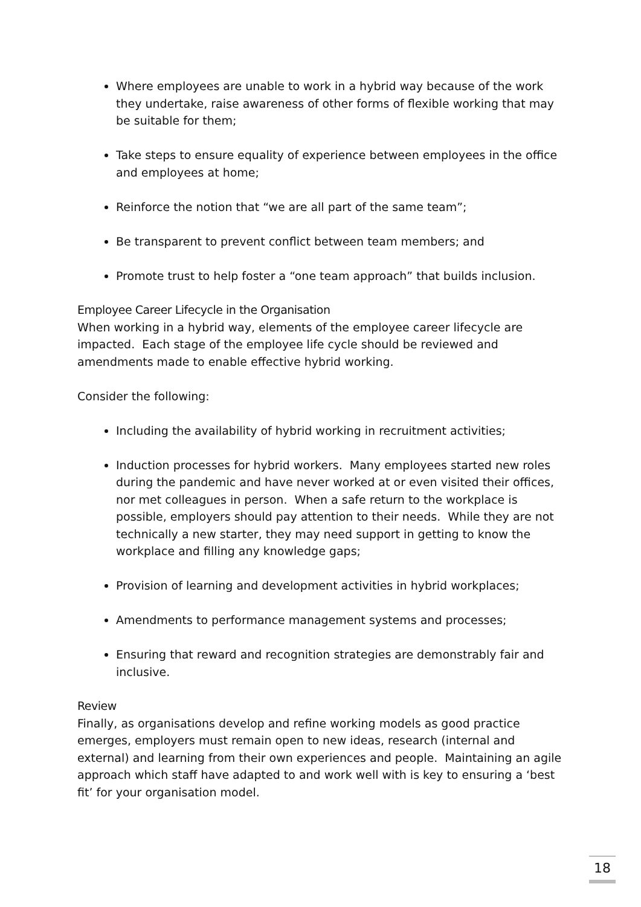Where employees are unable to work in a hybrid way because of the work they undertake, raise awareness of other forms of flexible working that may be suitable for them;
Take steps to ensure equality of experience between employees in the office and employees at home;
Reinforce the notion that “we are all part of the same team”;
Be transparent to prevent conflict between team members; and
Promote trust to help foster a “one team approach” that builds inclusion.
Employee Career Lifecycle in the Organisation
When working in a hybrid way, elements of the employee career lifecycle are impacted. Each stage of the employee life cycle should be reviewed and amendments made to enable effective hybrid working.
Consider the following:
Including the availability of hybrid working in recruitment activities;
Induction processes for hybrid workers. Many employees started new roles during the pandemic and have never worked at or even visited their offices, nor met colleagues in person. When a safe return to the workplace is possible, employers should pay attention to their needs. While they are not technically a new starter, they may need support in getting to know the workplace and filling any knowledge gaps;
Provision of learning and development activities in hybrid workplaces;
Amendments to performance management systems and processes;
Ensuring that reward and recognition strategies are demonstrably fair and inclusive.
Review
Finally, as organisations develop and refine working models as good practice emerges, employers must remain open to new ideas, research (internal and external) and learning from their own experiences and people. Maintaining an agile approach which staff have adapted to and work well with is key to ensuring a ‘best fit’ for your organisation model.
18